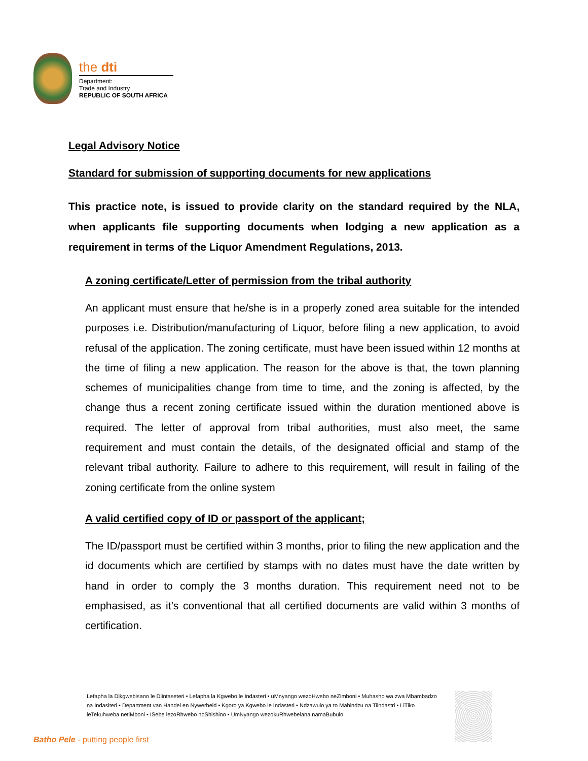the dti
Department:
Trade and Industry
REPUBLIC OF SOUTH AFRICA
Legal Advisory Notice
Standard for submission of supporting documents for new applications
This practice note, is issued to provide clarity on the standard required by the NLA, when applicants file supporting documents when lodging a new application as a requirement in terms of the Liquor Amendment Regulations, 2013.
A zoning certificate/Letter of permission from the tribal authority
An applicant must ensure that he/she is in a properly zoned area suitable for the intended purposes i.e. Distribution/manufacturing of Liquor, before filing a new application, to avoid refusal of the application. The zoning certificate, must have been issued within 12 months at the time of filing a new application. The reason for the above is that, the town planning schemes of municipalities change from time to time, and the zoning is affected, by the change thus a recent zoning certificate issued within the duration mentioned above is required. The letter of approval from tribal authorities, must also meet, the same requirement and must contain the details, of the designated official and stamp of the relevant tribal authority. Failure to adhere to this requirement, will result in failing of the zoning certificate from the online system
A valid certified copy of ID or passport of the applicant;
The ID/passport must be certified within 3 months, prior to filing the new application and the id documents which are certified by stamps with no dates must have the date written by hand in order to comply the 3 months duration. This requirement need not to be emphasised, as it’s conventional that all certified documents are valid within 3 months of certification.
Lefapha la Dikgwebisano le Diintaseteri • Lefapha la Kgwebo le Indasteri • uMnyango wezoHwebo neZimboni • Muhasho wa zwa Mbambadzo na Indasiteri • Department van Handel en Nywerheid • Kgoro ya Kgwebo le Indasteri • Ndzawulo ya to Mabindzu na Tiindastri • LiTiko leTekuhweba netiMboni • ISebe lezoRhwebo noShishino • UmNyango wezokuRhwebelana namaBubulo
Batho Pele - putting people first